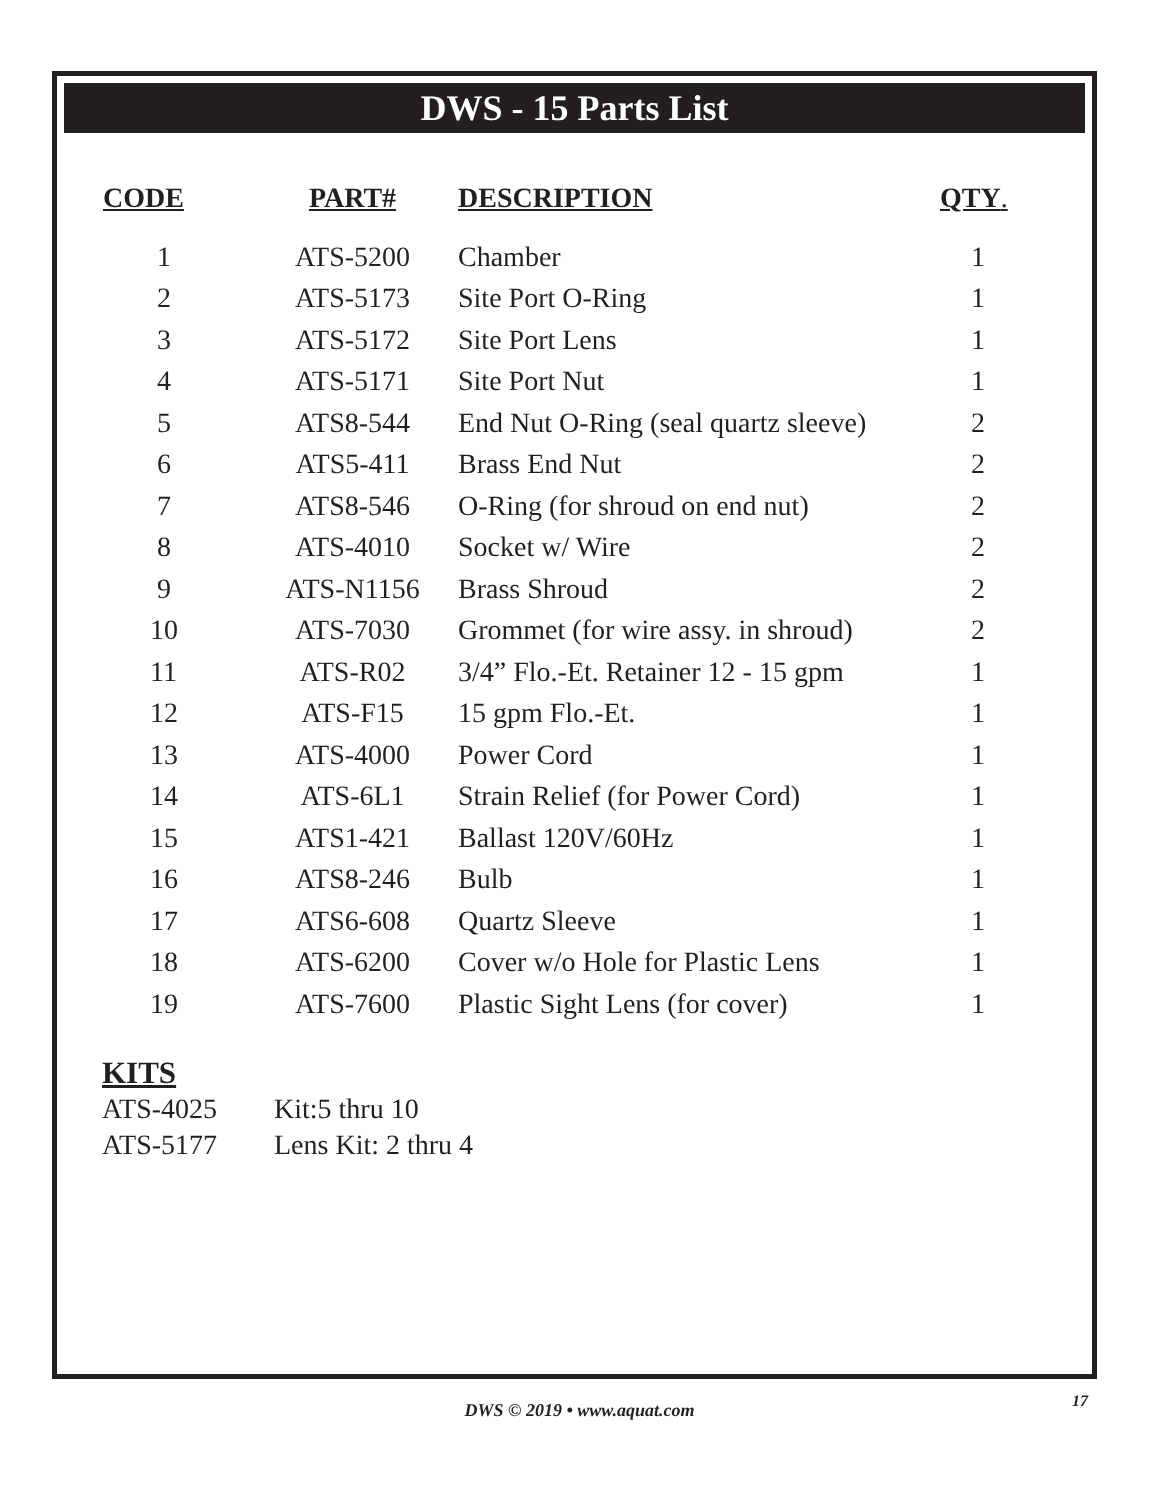DWS - 15 Parts List
| CODE | PART# | DESCRIPTION | QTY . |
| --- | --- | --- | --- |
| 1 | ATS-5200 | Chamber | 1 |
| 2 | ATS-5173 | Site Port O-Ring | 1 |
| 3 | ATS-5172 | Site Port Lens | 1 |
| 4 | ATS-5171 | Site Port Nut | 1 |
| 5 | ATS8-544 | End Nut O-Ring (seal quartz sleeve) | 2 |
| 6 | ATS5-411 | Brass End Nut | 2 |
| 7 | ATS8-546 | O-Ring (for shroud on end nut) | 2 |
| 8 | ATS-4010 | Socket w/ Wire | 2 |
| 9 | ATS-N1156 | Brass Shroud | 2 |
| 10 | ATS-7030 | Grommet (for wire assy. in shroud) | 2 |
| 11 | ATS-R02 | 3/4” Flo.-Et. Retainer 12 - 15 gpm | 1 |
| 12 | ATS-F15 | 15 gpm Flo.-Et. | 1 |
| 13 | ATS-4000 | Power Cord | 1 |
| 14 | ATS-6L1 | Strain Relief (for Power Cord) | 1 |
| 15 | ATS1-421 | Ballast 120V/60Hz | 1 |
| 16 | ATS8-246 | Bulb | 1 |
| 17 | ATS6-608 | Quartz Sleeve | 1 |
| 18 | ATS-6200 | Cover w/o Hole for Plastic Lens | 1 |
| 19 | ATS-7600 | Plastic Sight Lens (for cover) | 1 |
KITS
ATS-4025 Kit:5 thru 10
ATS-5177 Lens Kit: 2 thru 4
DWS © 2019 • www.aquat.com 17